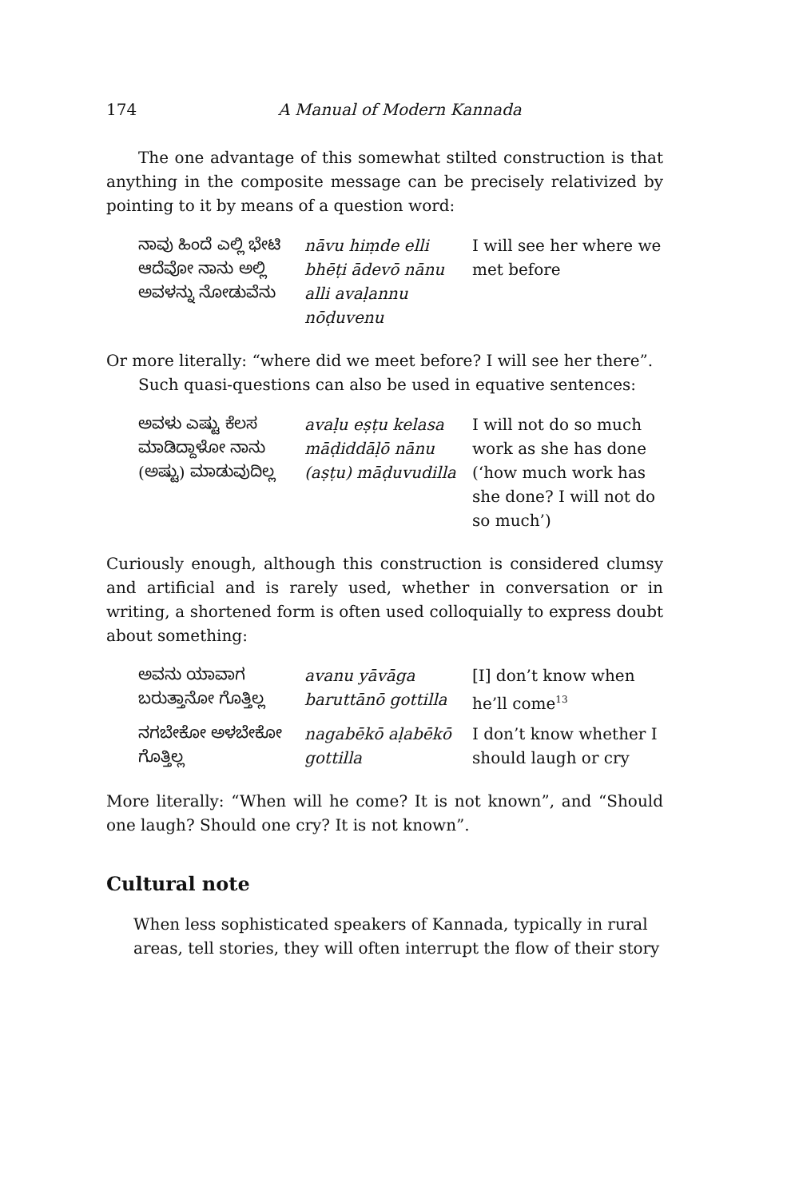174 A Manual of Modern Kannada
The one advantage of this somewhat stilted construction is that anything in the composite message can be precisely relativized by pointing to it by means of a question word:
| ನಾವು ಹಿಂದೆ ಎಲ್ಲಿ ಭೇಟಿ ಆದೆವೋ ನಾನು ಅಲ್ಲಿ ಅವಳನ್ನು ನೋಡುವೆನು | nāvu hiṃde elli bhēṭi ādevō nānu alli avaḷannu nōḍuvenu | I will see her where we met before |
Or more literally: “where did we meet before? I will see her there”.
Such quasi-questions can also be used in equative sentences:
| ಅವಳು ಎಷ್ಟು ಕೆಲಸ ಮಾಡಿದ್ದಾಳೋ ನಾನು (ಅಷ್ಟು) ಮಾಡುವುದಿಲ್ಲ | avaḷu eṣṭu kelasa māḍiddāḷō nānu (aṣṭu) māḍuvudilla | I will not do so much work as she has done (‘how much work has she done? I will not do so much’) |
Curiously enough, although this construction is considered clumsy and artificial and is rarely used, whether in conversation or in writing, a shortened form is often used colloquially to express doubt about something:
| ಅವನು ಯಾವಾಗ ಬರುತ್ತಾನೋ ಗೊತ್ತಿಲ್ಲ | avanu yāvāga baruttānō gottilla | [I] don’t know when he’ll come<sup>13</sup> |
| ನಗಬೇಕೋ ಅಳಬೇಕೋ ಗೊತ್ತಿಲ್ಲ | nagabēkō aḷabēkō gottilla | I don’t know whether I should laugh or cry |
More literally: “When will he come? It is not known”, and “Should one laugh? Should one cry? It is not known”.
Cultural note
When less sophisticated speakers of Kannada, typically in rural areas, tell stories, they will often interrupt the flow of their story